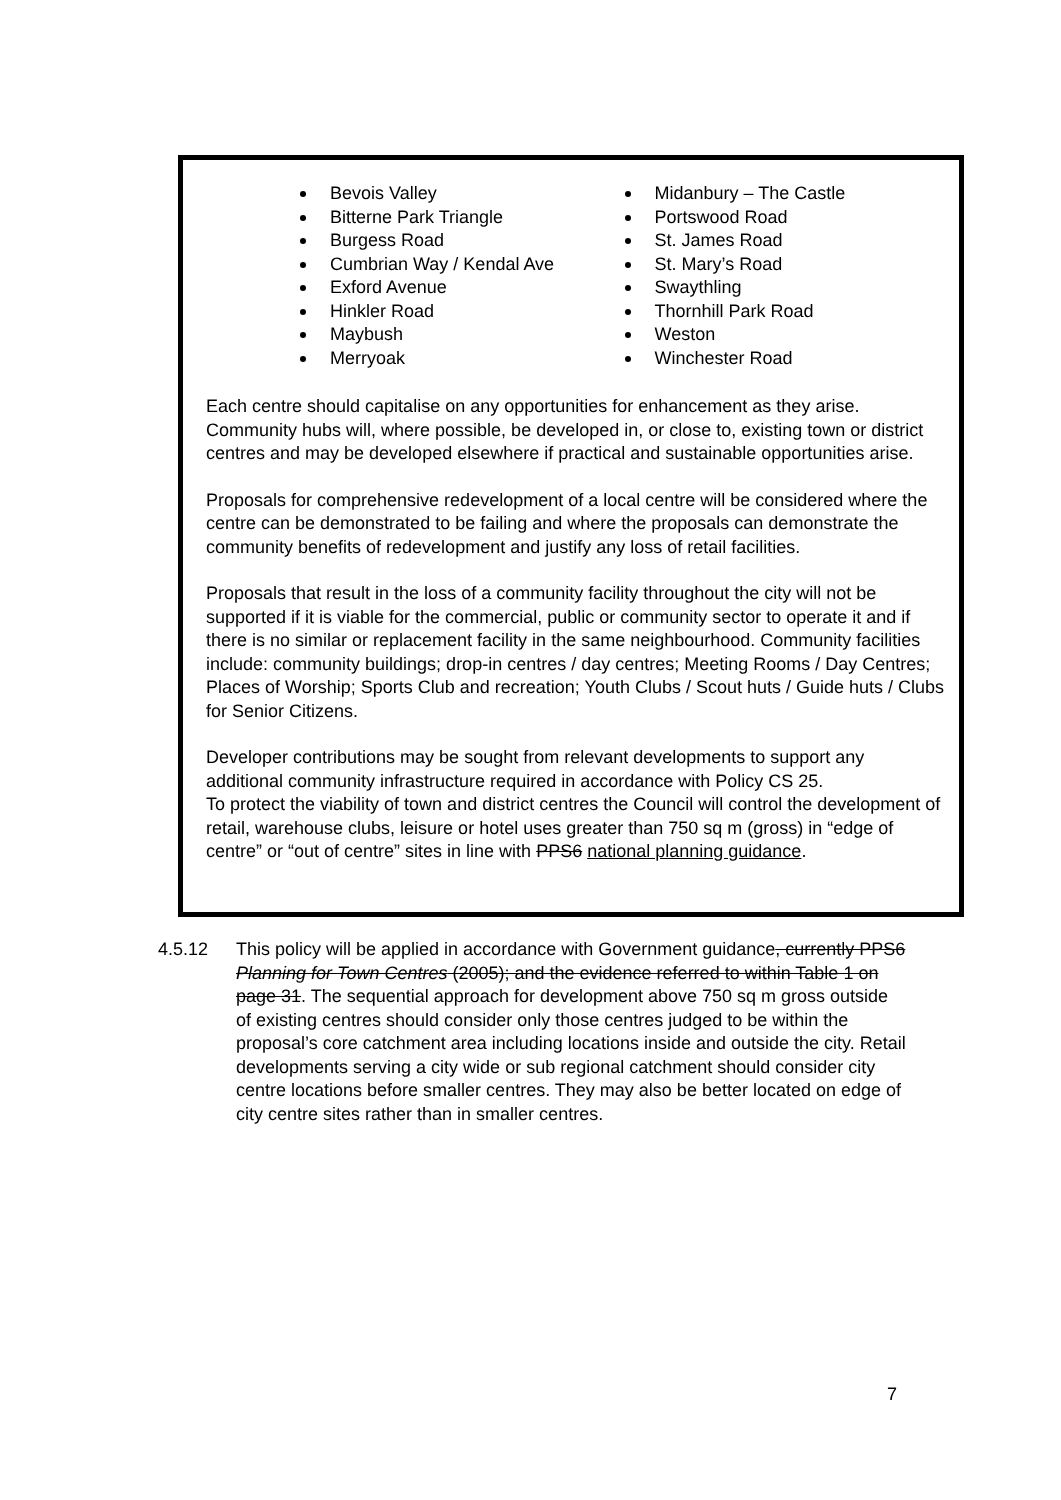Bevois Valley
Bitterne Park Triangle
Burgess Road
Cumbrian Way / Kendal Ave
Exford Avenue
Hinkler Road
Maybush
Merryoak
Midanbury – The Castle
Portswood Road
St. James Road
St. Mary’s Road
Swaythling
Thornhill Park Road
Weston
Winchester Road
Each centre should capitalise on any opportunities for enhancement as they arise. Community hubs will, where possible, be developed in, or close to, existing town or district centres and may be developed elsewhere if practical and sustainable opportunities arise.
Proposals for comprehensive redevelopment of a local centre will be considered where the centre can be demonstrated to be failing and where the proposals can demonstrate the community benefits of redevelopment and justify any loss of retail facilities.
Proposals that result in the loss of a community facility throughout the city will not be supported if it is viable for the commercial, public or community sector to operate it and if there is no similar or replacement facility in the same neighbourhood. Community facilities include: community buildings; drop-in centres / day centres; Meeting Rooms / Day Centres; Places of Worship; Sports Club and recreation; Youth Clubs / Scout huts / Guide huts / Clubs for Senior Citizens.
Developer contributions may be sought from relevant developments to support any additional community infrastructure required in accordance with Policy CS 25.
To protect the viability of town and district centres the Council will control the development of retail, warehouse clubs, leisure or hotel uses greater than 750 sq m (gross) in “edge of centre” or “out of centre” sites in line with PPS6 national planning guidance.
4.5.12 This policy will be applied in accordance with Government guidance, currently PPS6 Planning for Town Centres (2005); and the evidence referred to within Table 1 on page 31. The sequential approach for development above 750 sq m gross outside of existing centres should consider only those centres judged to be within the proposal’s core catchment area including locations inside and outside the city. Retail developments serving a city wide or sub regional catchment should consider city centre locations before smaller centres. They may also be better located on edge of city centre sites rather than in smaller centres.
7